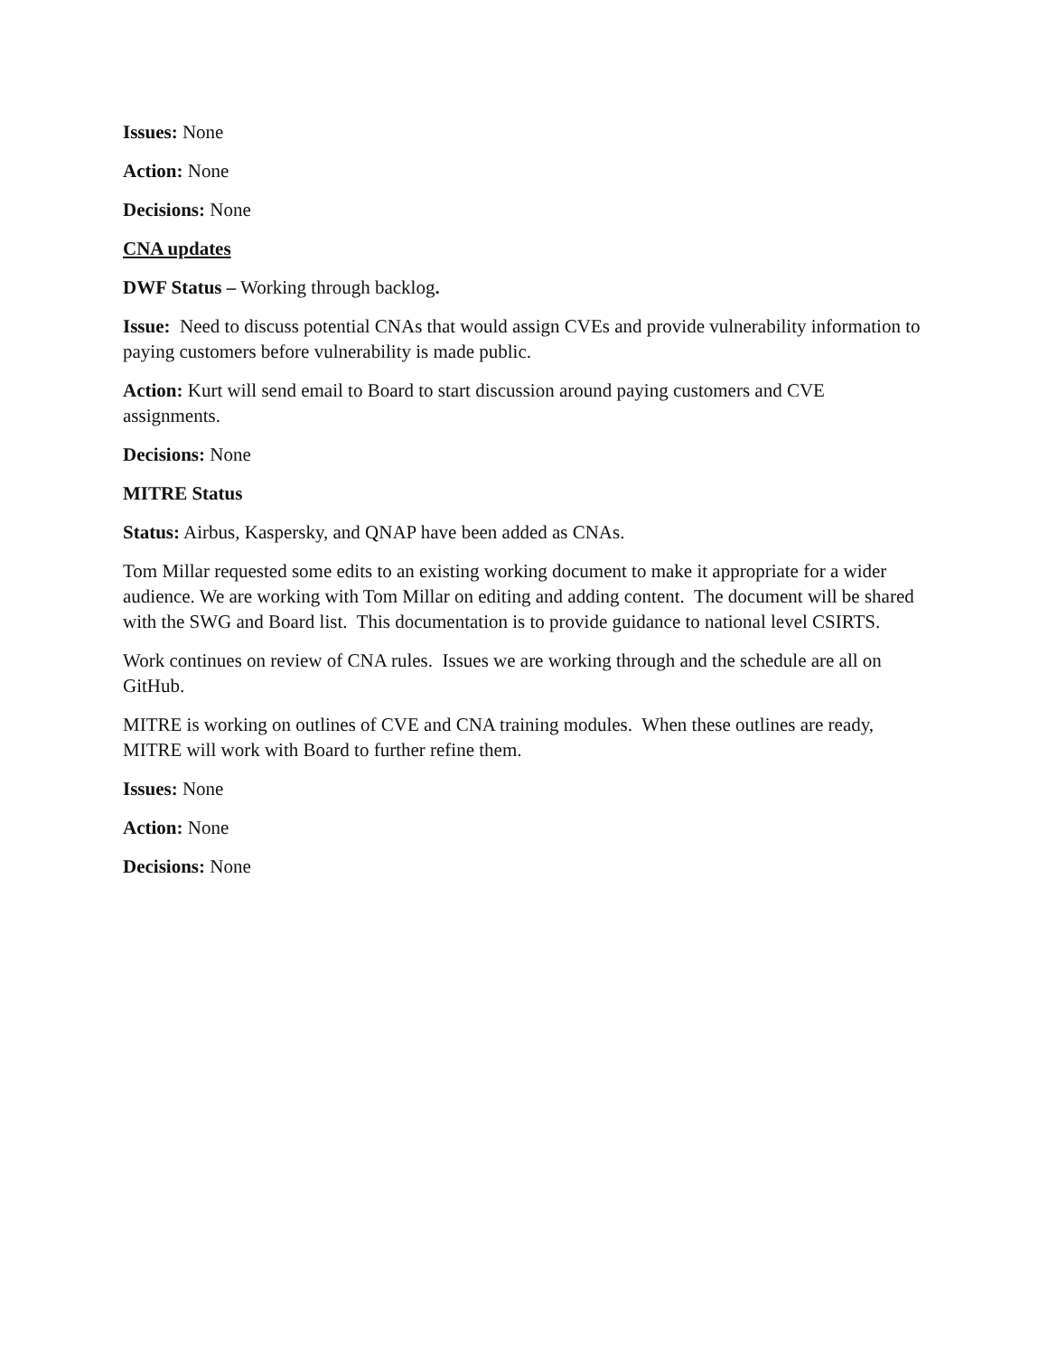Issues: None
Action: None
Decisions: None
CNA updates
DWF Status – Working through backlog.
Issue: Need to discuss potential CNAs that would assign CVEs and provide vulnerability information to paying customers before vulnerability is made public.
Action: Kurt will send email to Board to start discussion around paying customers and CVE assignments.
Decisions: None
MITRE Status
Status: Airbus, Kaspersky, and QNAP have been added as CNAs.
Tom Millar requested some edits to an existing working document to make it appropriate for a wider audience. We are working with Tom Millar on editing and adding content. The document will be shared with the SWG and Board list. This documentation is to provide guidance to national level CSIRTS.
Work continues on review of CNA rules. Issues we are working through and the schedule are all on GitHub.
MITRE is working on outlines of CVE and CNA training modules. When these outlines are ready, MITRE will work with Board to further refine them.
Issues: None
Action: None
Decisions: None